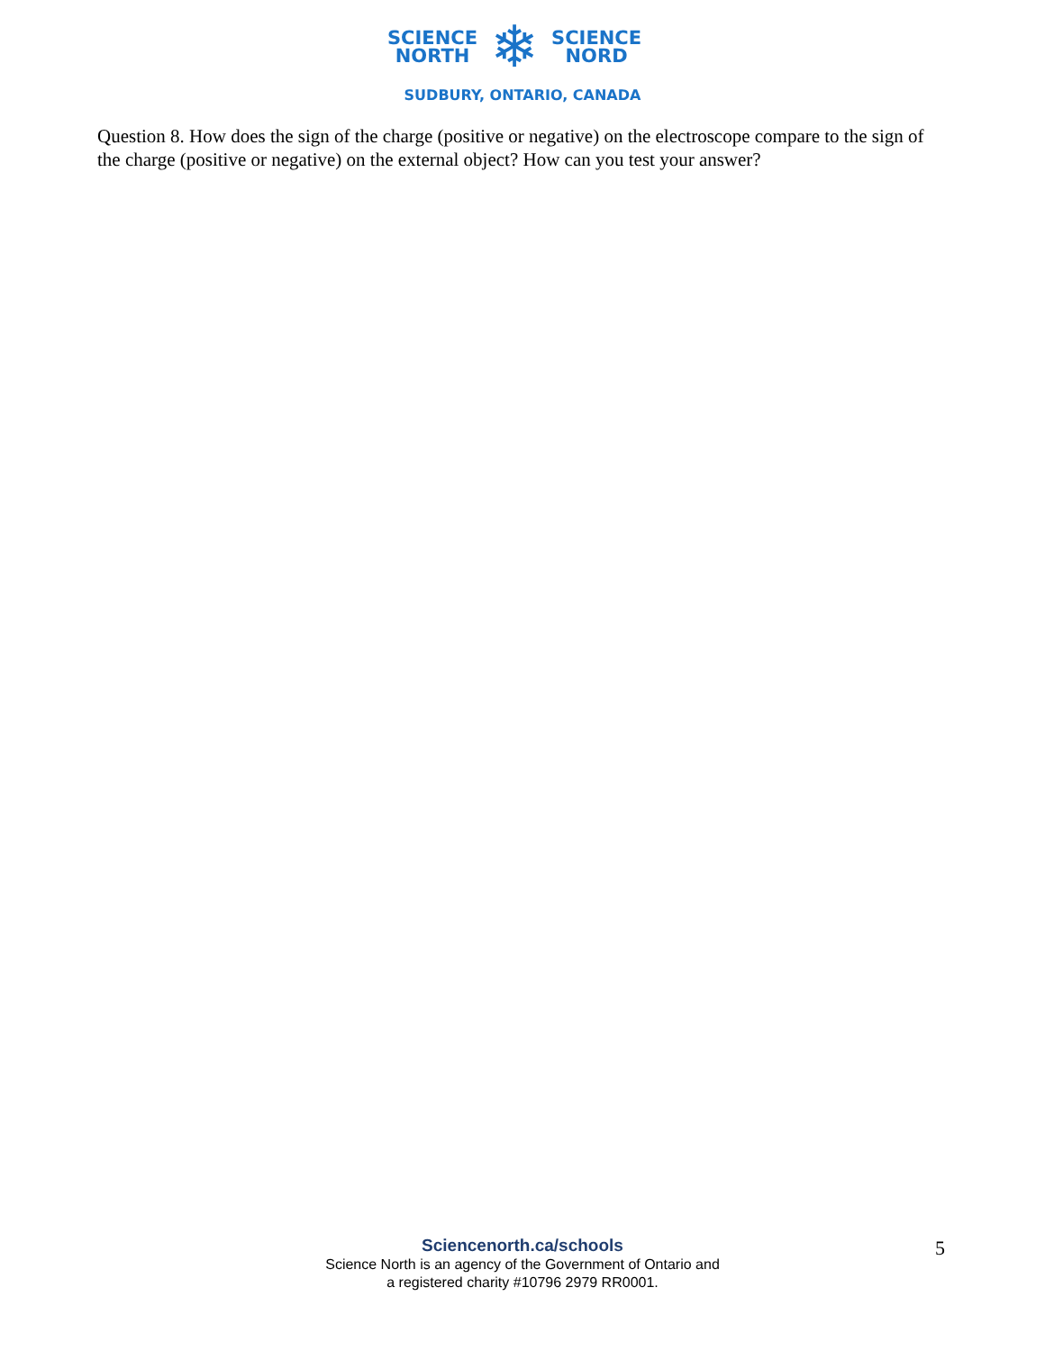SCIENCE
NORTH
❄
SCIENCE
NORD
SUDBURY, ONTARIO, CANADA
Question 8. How does the sign of the charge (positive or negative) on the electroscope compare to the sign of the charge (positive or negative) on the external object? How can you test your answer?
Sciencenorth.ca/schools
Science North is an agency of the Government of Ontario and
a registered charity #10796 2979 RR0001.
5